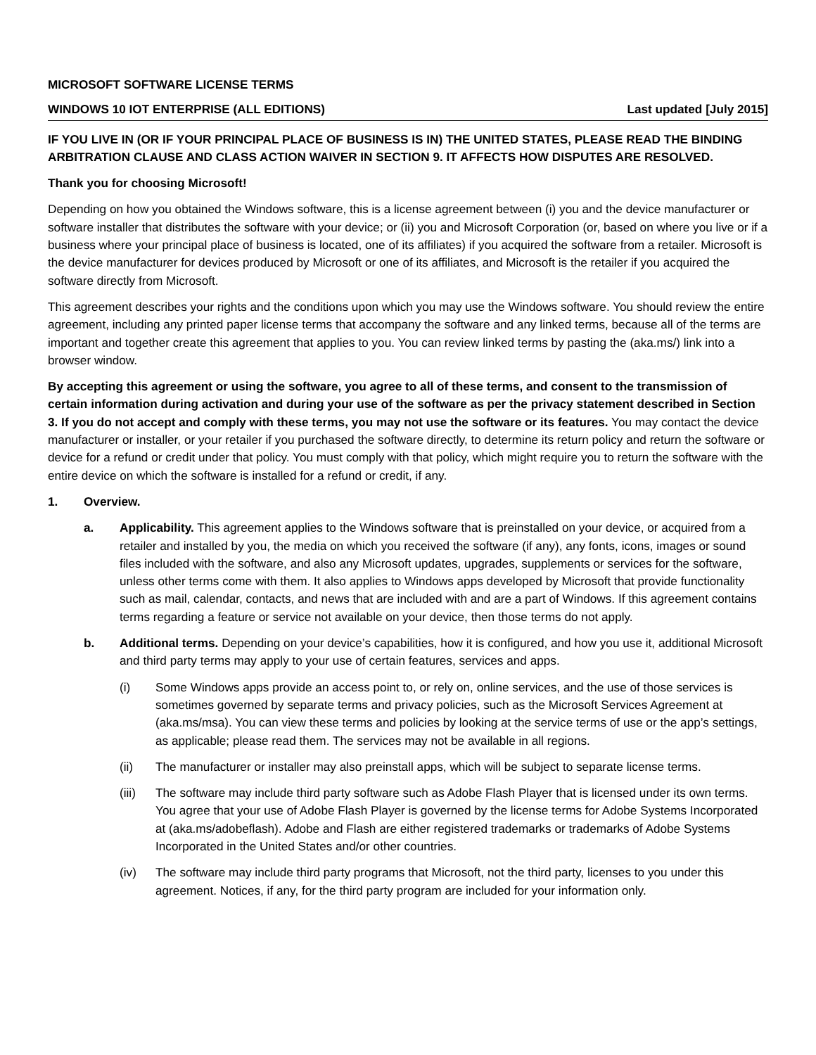MICROSOFT SOFTWARE LICENSE TERMS
WINDOWS 10 IOT ENTERPRISE (ALL EDITIONS) Last updated [July 2015]
IF YOU LIVE IN (OR IF YOUR PRINCIPAL PLACE OF BUSINESS IS IN) THE UNITED STATES, PLEASE READ THE BINDING ARBITRATION CLAUSE AND CLASS ACTION WAIVER IN SECTION 9. IT AFFECTS HOW DISPUTES ARE RESOLVED.
Thank you for choosing Microsoft!
Depending on how you obtained the Windows software, this is a license agreement between (i) you and the device manufacturer or software installer that distributes the software with your device; or (ii) you and Microsoft Corporation (or, based on where you live or if a business where your principal place of business is located, one of its affiliates) if you acquired the software from a retailer. Microsoft is the device manufacturer for devices produced by Microsoft or one of its affiliates, and Microsoft is the retailer if you acquired the software directly from Microsoft.
This agreement describes your rights and the conditions upon which you may use the Windows software. You should review the entire agreement, including any printed paper license terms that accompany the software and any linked terms, because all of the terms are important and together create this agreement that applies to you. You can review linked terms by pasting the (aka.ms/) link into a browser window.
By accepting this agreement or using the software, you agree to all of these terms, and consent to the transmission of certain information during activation and during your use of the software as per the privacy statement described in Section 3. If you do not accept and comply with these terms, you may not use the software or its features. You may contact the device manufacturer or installer, or your retailer if you purchased the software directly, to determine its return policy and return the software or device for a refund or credit under that policy. You must comply with that policy, which might require you to return the software with the entire device on which the software is installed for a refund or credit, if any.
1. Overview.
a. Applicability. This agreement applies to the Windows software that is preinstalled on your device, or acquired from a retailer and installed by you, the media on which you received the software (if any), any fonts, icons, images or sound files included with the software, and also any Microsoft updates, upgrades, supplements or services for the software, unless other terms come with them. It also applies to Windows apps developed by Microsoft that provide functionality such as mail, calendar, contacts, and news that are included with and are a part of Windows. If this agreement contains terms regarding a feature or service not available on your device, then those terms do not apply.
b. Additional terms. Depending on your device’s capabilities, how it is configured, and how you use it, additional Microsoft and third party terms may apply to your use of certain features, services and apps.
(i) Some Windows apps provide an access point to, or rely on, online services, and the use of those services is sometimes governed by separate terms and privacy policies, such as the Microsoft Services Agreement at (aka.ms/msa). You can view these terms and policies by looking at the service terms of use or the app’s settings, as applicable; please read them. The services may not be available in all regions.
(ii) The manufacturer or installer may also preinstall apps, which will be subject to separate license terms.
(iii)
The software may include third party software such as Adobe Flash Player that is licensed under its own terms. You agree that your use of Adobe Flash Player is governed by the license terms for Adobe Systems Incorporated at (aka.ms/adobeflash). Adobe and Flash are either registered trademarks or trademarks of Adobe Systems Incorporated in the United States and/or other countries.
(iv) The software may include third party programs that Microsoft, not the third party, licenses to you under this agreement. Notices, if any, for the third party program are included for your information only.